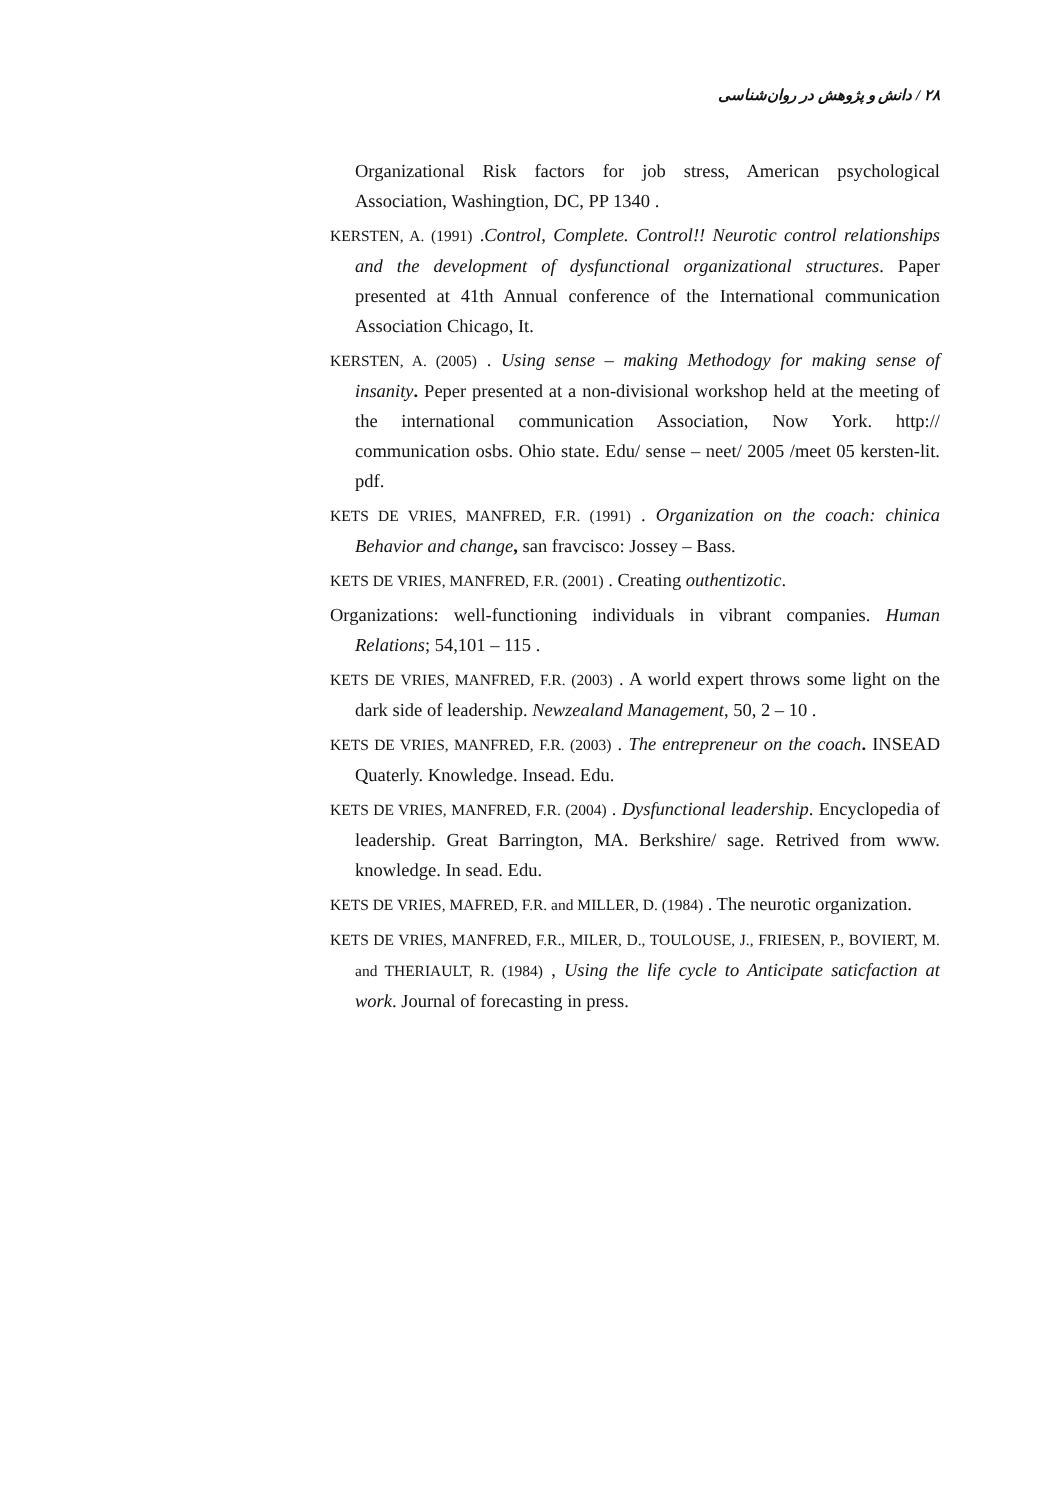۲۸ / دانش و پژوهش در روان‌شناسی
Organizational Risk factors for job stress, American psychological Association, Washingtion, DC, PP 1340 .
KERSTEN, A. (1991) .Control, Complete. Control!! Neurotic control relationships and the development of dysfunctional organizational structures. Paper presented at 41th Annual conference of the International communication Association Chicago, It.
KERSTEN, A. (2005) . Using sense – making Methodogy for making sense of insanity. Peper presented at a non-divisional workshop held at the meeting of the international communication Association, Now York. http:// communication osbs. Ohio state. Edu/ sense – neet/ 2005 /meet 05 kersten-lit. pdf.
KETS DE VRIES, MANFRED, F.R. (1991) . Organization on the coach: chinica Behavior and change, san fravcisco: Jossey – Bass.
KETS DE VRIES, MANFRED, F.R. (2001) . Creating outhentizotic.
Organizations: well-functioning individuals in vibrant companies. Human Relations; 54,101 – 115 .
KETS DE VRIES, MANFRED, F.R. (2003) . A world expert throws some light on the dark side of leadership. Newzealand Management, 50, 2 – 10 .
KETS DE VRIES, MANFRED, F.R. (2003) . The entrepreneur on the coach. INSEAD Quaterly. Knowledge. Insead. Edu.
KETS DE VRIES, MANFRED, F.R. (2004) . Dysfunctional leadership. Encyclopedia of leadership. Great Barrington, MA. Berkshire/ sage. Retrived from www. knowledge. In sead. Edu.
KETS DE VRIES, MAFRED, F.R. and MILLER, D. (1984) . The neurotic organization.
KETS DE VRIES, MANFRED, F.R., MILER, D., TOULOUSE, J., FRIESEN, P., BOVIERT, M. and THERIAULT, R. (1984) , Using the life cycle to Anticipate saticfaction at work. Journal of forecasting in press.